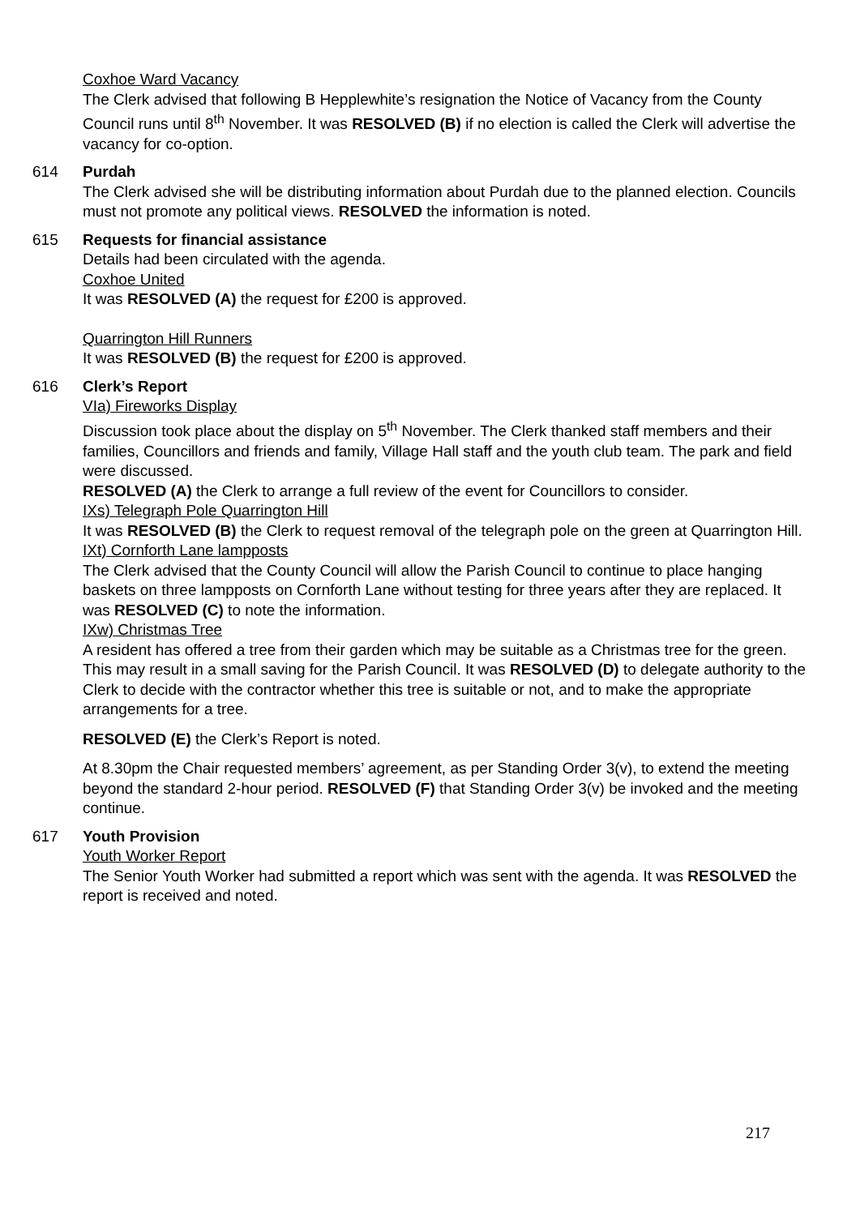Coxhoe Ward Vacancy
The Clerk advised that following B Hepplewhite’s resignation the Notice of Vacancy from the County Council runs until 8<sup>th</sup> November. It was RESOLVED (B) if no election is called the Clerk will advertise the vacancy for co-option.
614 Purdah
The Clerk advised she will be distributing information about Purdah due to the planned election. Councils must not promote any political views. RESOLVED the information is noted.
615 Requests for financial assistance
Details had been circulated with the agenda.
Coxhoe United
It was RESOLVED (A) the request for £200 is approved.
Quarrington Hill Runners
It was RESOLVED (B) the request for £200 is approved.
616 Clerk’s Report
VIa) Fireworks Display
Discussion took place about the display on 5<sup>th</sup> November. The Clerk thanked staff members and their families, Councillors and friends and family, Village Hall staff and the youth club team. The park and field were discussed.
RESOLVED (A) the Clerk to arrange a full review of the event for Councillors to consider.
IXs) Telegraph Pole Quarrington Hill
It was RESOLVED (B) the Clerk to request removal of the telegraph pole on the green at Quarrington Hill.
IXt) Cornforth Lane lampposts
The Clerk advised that the County Council will allow the Parish Council to continue to place hanging baskets on three lampposts on Cornforth Lane without testing for three years after they are replaced. It was RESOLVED (C) to note the information.
IXw) Christmas Tree
A resident has offered a tree from their garden which may be suitable as a Christmas tree for the green. This may result in a small saving for the Parish Council. It was RESOLVED (D) to delegate authority to the Clerk to decide with the contractor whether this tree is suitable or not, and to make the appropriate arrangements for a tree.
RESOLVED (E) the Clerk’s Report is noted.
At 8.30pm the Chair requested members’ agreement, as per Standing Order 3(v), to extend the meeting beyond the standard 2-hour period. RESOLVED (F) that Standing Order 3(v) be invoked and the meeting continue.
617 Youth Provision
Youth Worker Report
The Senior Youth Worker had submitted a report which was sent with the agenda. It was RESOLVED the report is received and noted.
217